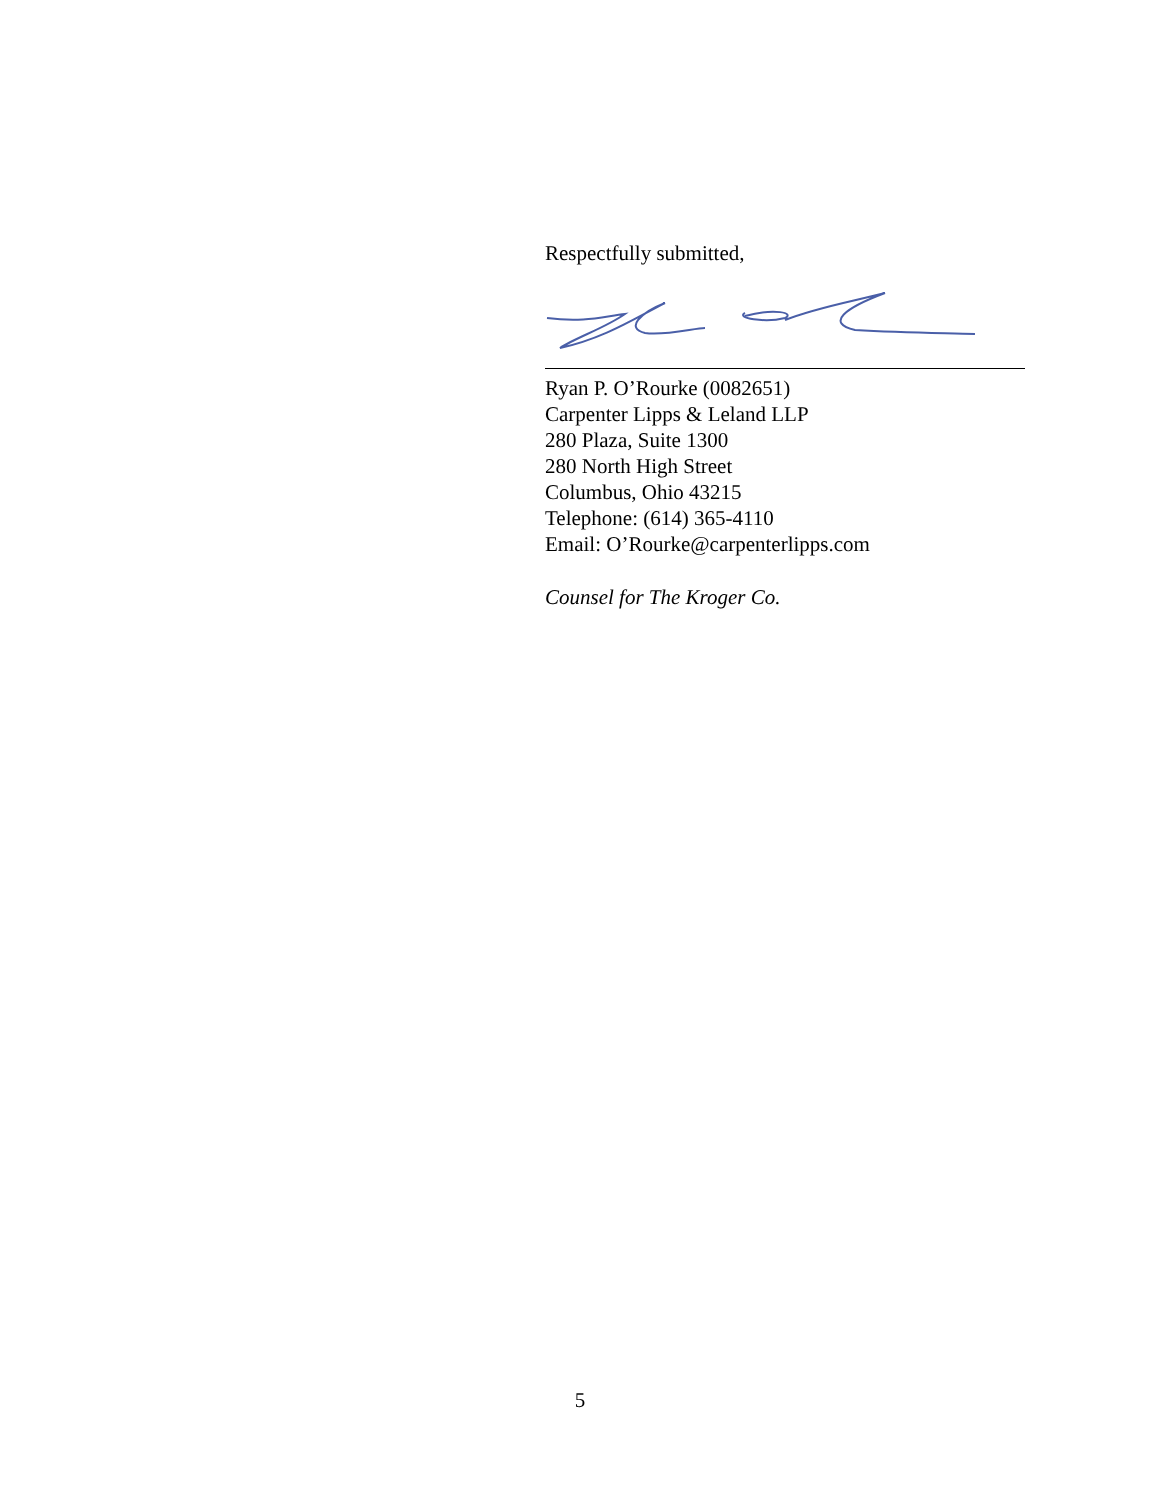Respectfully submitted,
Ryan P. O’Rourke (0082651)
Carpenter Lipps & Leland LLP
280 Plaza, Suite 1300
280 North High Street
Columbus, Ohio 43215
Telephone: (614) 365-4110
Email: O’Rourke@carpenterlipps.com
Counsel for The Kroger Co.
5